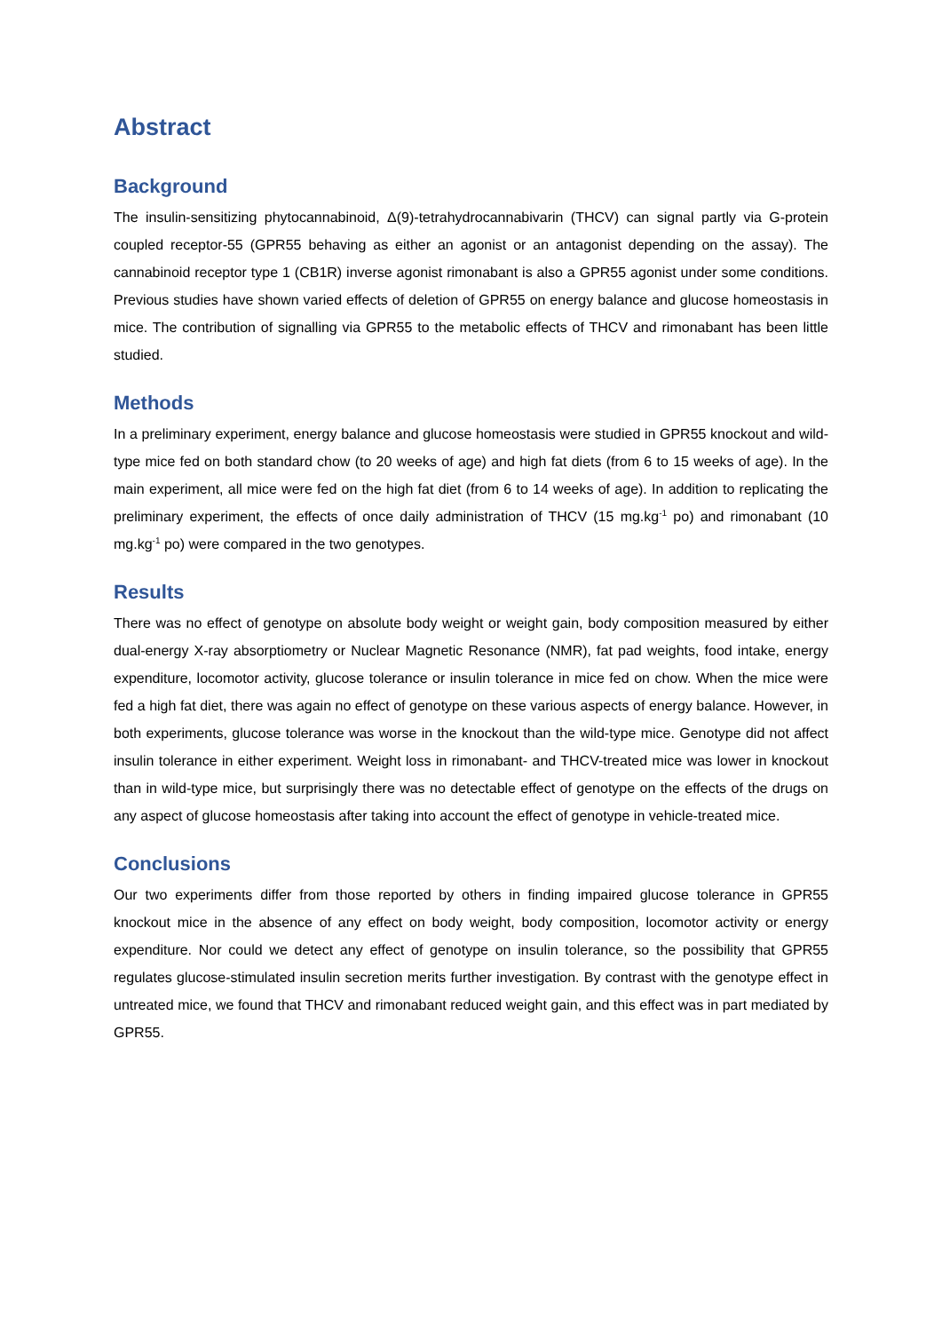Abstract
Background
The insulin-sensitizing phytocannabinoid, Δ(9)-tetrahydrocannabivarin (THCV) can signal partly via G-protein coupled receptor-55 (GPR55 behaving as either an agonist or an antagonist depending on the assay). The cannabinoid receptor type 1 (CB1R) inverse agonist rimonabant is also a GPR55 agonist under some conditions. Previous studies have shown varied effects of deletion of GPR55 on energy balance and glucose homeostasis in mice. The contribution of signalling via GPR55 to the metabolic effects of THCV and rimonabant has been little studied.
Methods
In a preliminary experiment, energy balance and glucose homeostasis were studied in GPR55 knockout and wild-type mice fed on both standard chow (to 20 weeks of age) and high fat diets (from 6 to 15 weeks of age). In the main experiment, all mice were fed on the high fat diet (from 6 to 14 weeks of age). In addition to replicating the preliminary experiment, the effects of once daily administration of THCV (15 mg.kg<sup>-1</sup> po) and rimonabant (10 mg.kg<sup>-1</sup> po) were compared in the two genotypes.
Results
There was no effect of genotype on absolute body weight or weight gain, body composition measured by either dual-energy X-ray absorptiometry or Nuclear Magnetic Resonance (NMR), fat pad weights, food intake, energy expenditure, locomotor activity, glucose tolerance or insulin tolerance in mice fed on chow. When the mice were fed a high fat diet, there was again no effect of genotype on these various aspects of energy balance. However, in both experiments, glucose tolerance was worse in the knockout than the wild-type mice. Genotype did not affect insulin tolerance in either experiment. Weight loss in rimonabant- and THCV-treated mice was lower in knockout than in wild-type mice, but surprisingly there was no detectable effect of genotype on the effects of the drugs on any aspect of glucose homeostasis after taking into account the effect of genotype in vehicle-treated mice.
Conclusions
Our two experiments differ from those reported by others in finding impaired glucose tolerance in GPR55 knockout mice in the absence of any effect on body weight, body composition, locomotor activity or energy expenditure. Nor could we detect any effect of genotype on insulin tolerance, so the possibility that GPR55 regulates glucose-stimulated insulin secretion merits further investigation. By contrast with the genotype effect in untreated mice, we found that THCV and rimonabant reduced weight gain, and this effect was in part mediated by GPR55.